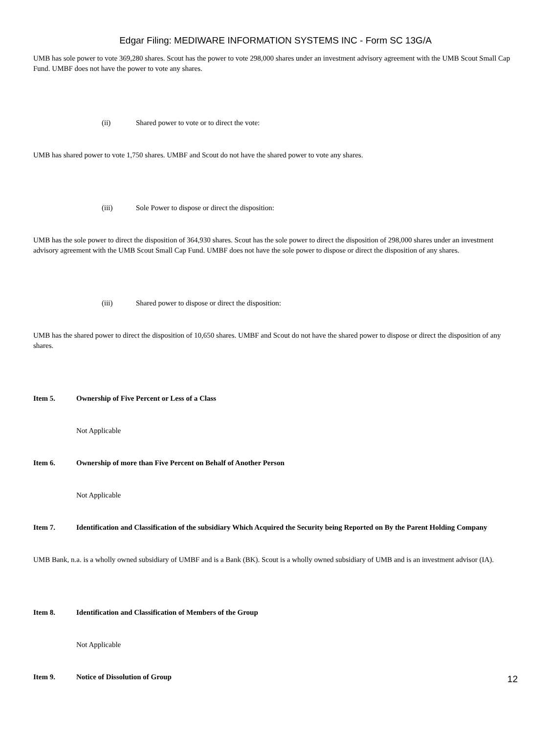Edgar Filing: MEDIWARE INFORMATION SYSTEMS INC - Form SC 13G/A
UMB has sole power to vote 369,280 shares. Scout has the power to vote 298,000 shares under an investment advisory agreement with the UMB Scout Small Cap Fund. UMBF does not have the power to vote any shares.
(ii) Shared power to vote or to direct the vote:
UMB has shared power to vote 1,750 shares. UMBF and Scout do not have the shared power to vote any shares.
(iii) Sole Power to dispose or direct the disposition:
UMB has the sole power to direct the disposition of 364,930 shares. Scout has the sole power to direct the disposition of 298,000 shares under an investment advisory agreement with the UMB Scout Small Cap Fund. UMBF does not have the sole power to dispose or direct the disposition of any shares.
(iii) Shared power to dispose or direct the disposition:
UMB has the shared power to direct the disposition of 10,650 shares. UMBF and Scout do not have the shared power to dispose or direct the disposition of any shares.
Item 5. Ownership of Five Percent or Less of a Class
Not Applicable
Item 6. Ownership of more than Five Percent on Behalf of Another Person
Not Applicable
Item 7. Identification and Classification of the subsidiary Which Acquired the Security being Reported on By the Parent Holding Company
UMB Bank, n.a. is a wholly owned subsidiary of UMBF and is a Bank (BK). Scout is a wholly owned subsidiary of UMB and is an investment advisor (IA).
Item 8. Identification and Classification of Members of the Group
Not Applicable
Item 9. Notice of Dissolution of Group
12